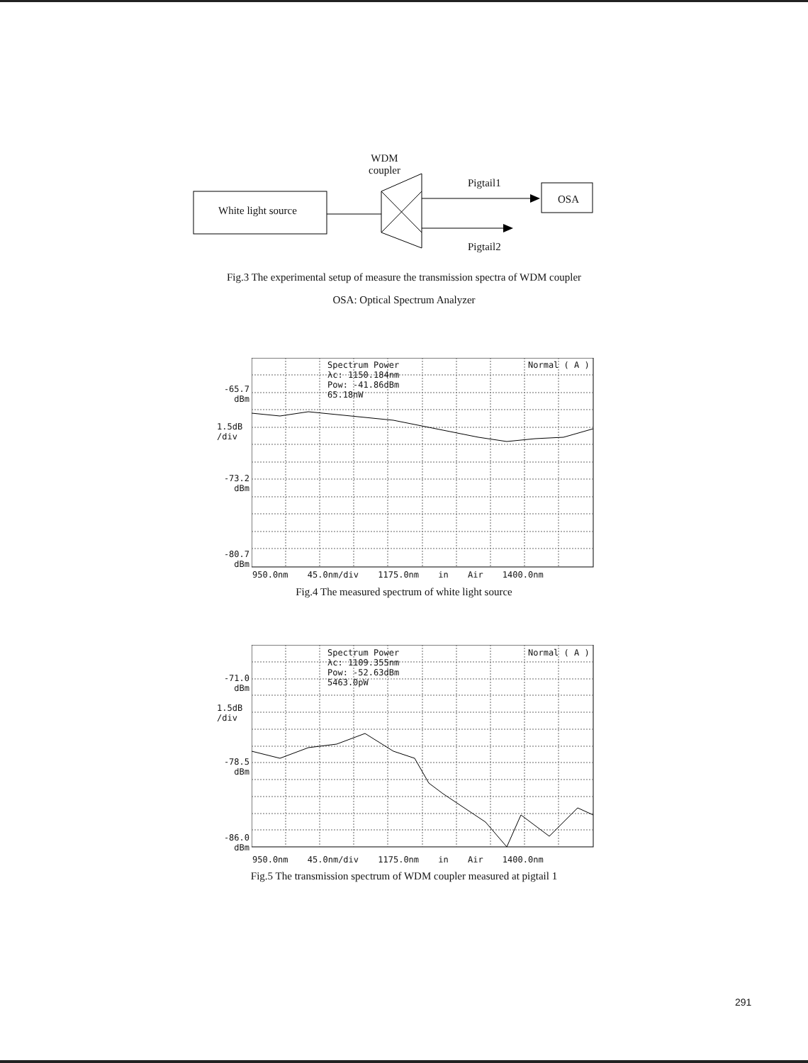WDM
coupler
White light source
Pigtail1
OSA
Pigtail2
Fig.3 The experimental setup of measure the transmission spectra of WDM coupler
OSA: Optical Spectrum Analyzer
Spectrum Power
λc: 1150.184nm
Pow: -41.86dBm
65.18nW
Normal ( A )
-65.7
dBm
1.5dB
/div
-73.2
dBm
-80.7
dBm
950.0nm 45.0nm/div 1175.0nm in Air 1400.0nm
Fig.4 The measured spectrum of white light source
Spectrum Power
λc: 1109.355nm
Pow: -52.63dBm
5463.0pW
Normal ( A )
-71.0
dBm
1.5dB
/div
-78.5
dBm
-86.0
dBm
950.0nm 45.0nm/div 1175.0nm in Air 1400.0nm
Fig.5 The transmission spectrum of WDM coupler measured at pigtail 1
291